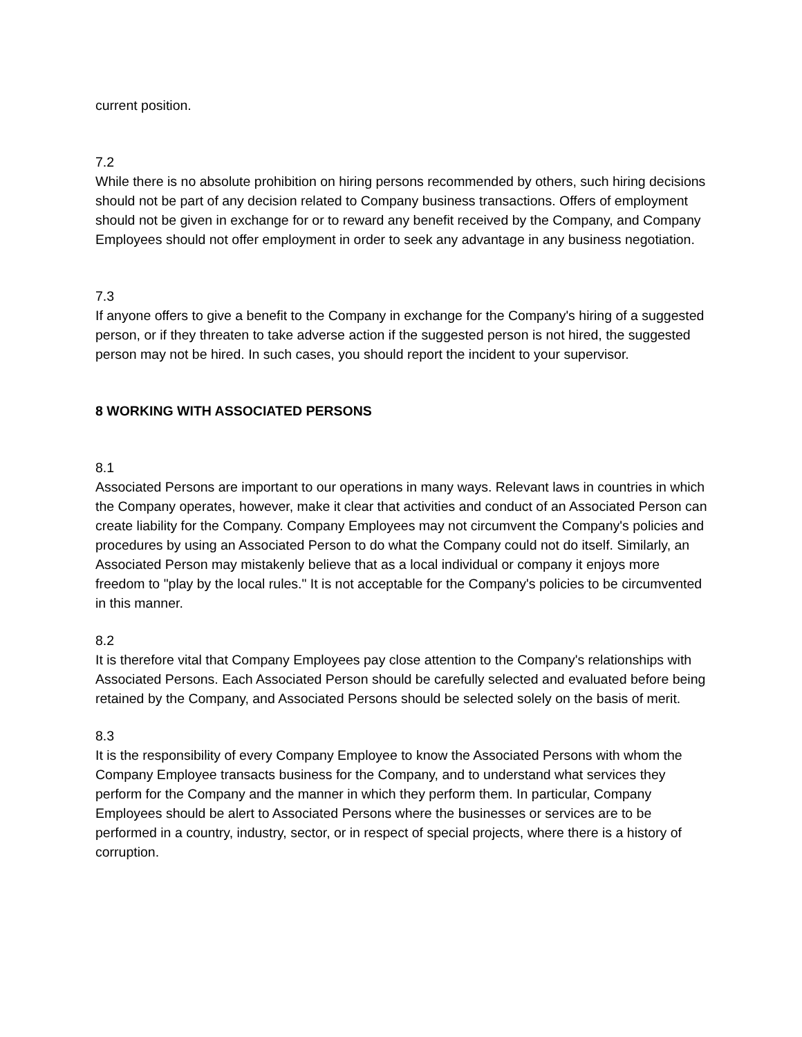current position.
7.2
While there is no absolute prohibition on hiring persons recommended by others, such hiring decisions should not be part of any decision related to Company business transactions. Offers of employment should not be given in exchange for or to reward any benefit received by the Company, and Company Employees should not offer employment in order to seek any advantage in any business negotiation.
7.3
If anyone offers to give a benefit to the Company in exchange for the Company's hiring of a suggested person, or if they threaten to take adverse action if the suggested person is not hired, the suggested person may not be hired. In such cases, you should report the incident to your supervisor.
8 WORKING WITH ASSOCIATED PERSONS
8.1
Associated Persons are important to our operations in many ways. Relevant laws in countries in which the Company operates, however, make it clear that activities and conduct of an Associated Person can create liability for the Company. Company Employees may not circumvent the Company's policies and procedures by using an Associated Person to do what the Company could not do itself. Similarly, an Associated Person may mistakenly believe that as a local individual or company it enjoys more freedom to "play by the local rules." It is not acceptable for the Company's policies to be circumvented in this manner.
8.2
It is therefore vital that Company Employees pay close attention to the Company's relationships with Associated Persons. Each Associated Person should be carefully selected and evaluated before being retained by the Company, and Associated Persons should be selected solely on the basis of merit.
8.3
It is the responsibility of every Company Employee to know the Associated Persons with whom the Company Employee transacts business for the Company, and to understand what services they perform for the Company and the manner in which they perform them. In particular, Company Employees should be alert to Associated Persons where the businesses or services are to be performed in a country, industry, sector, or in respect of special projects, where there is a history of corruption.